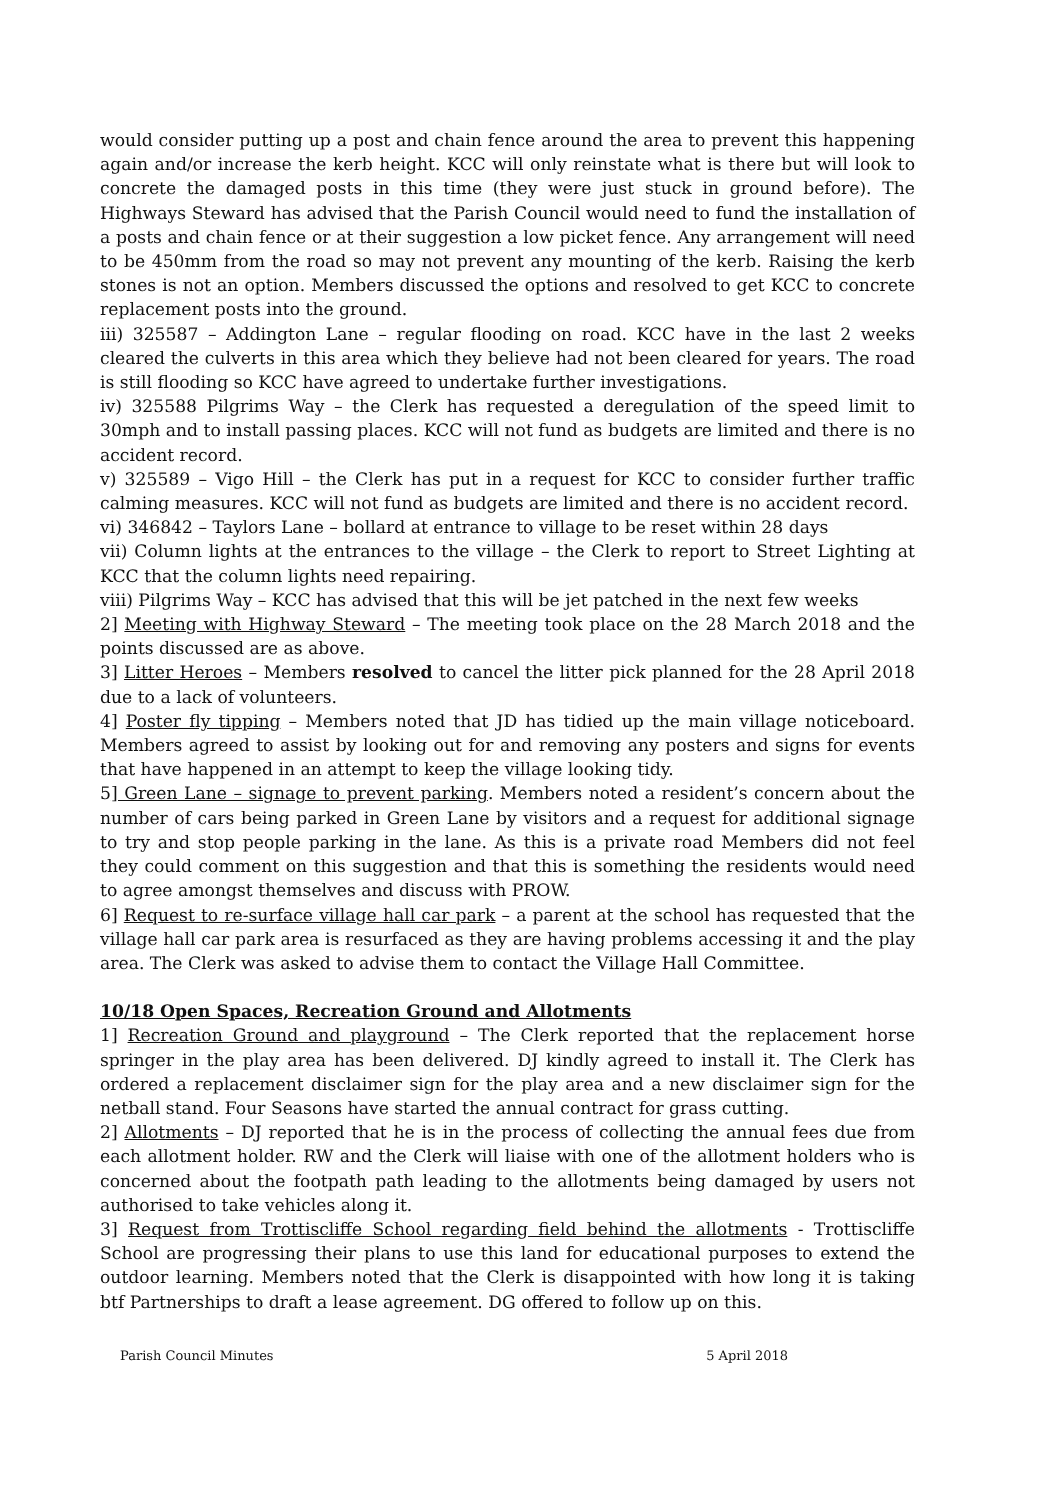would consider putting up a post and chain fence around the area to prevent this happening again and/or increase the kerb height. KCC will only reinstate what is there but will look to concrete the damaged posts in this time (they were just stuck in ground before). The Highways Steward has advised that the Parish Council would need to fund the installation of a posts and chain fence or at their suggestion a low picket fence. Any arrangement will need to be 450mm from the road so may not prevent any mounting of the kerb. Raising the kerb stones is not an option. Members discussed the options and resolved to get KCC to concrete replacement posts into the ground.
iii) 325587 – Addington Lane – regular flooding on road. KCC have in the last 2 weeks cleared the culverts in this area which they believe had not been cleared for years. The road is still flooding so KCC have agreed to undertake further investigations.
iv) 325588 Pilgrims Way – the Clerk has requested a deregulation of the speed limit to 30mph and to install passing places. KCC will not fund as budgets are limited and there is no accident record.
v) 325589 – Vigo Hill – the Clerk has put in a request for KCC to consider further traffic calming measures. KCC will not fund as budgets are limited and there is no accident record.
vi) 346842 – Taylors Lane – bollard at entrance to village to be reset within 28 days
vii) Column lights at the entrances to the village – the Clerk to report to Street Lighting at KCC that the column lights need repairing.
viii) Pilgrims Way – KCC has advised that this will be jet patched in the next few weeks
2] Meeting with Highway Steward – The meeting took place on the 28 March 2018 and the points discussed are as above.
3] Litter Heroes – Members resolved to cancel the litter pick planned for the 28 April 2018 due to a lack of volunteers.
4] Poster fly tipping – Members noted that JD has tidied up the main village noticeboard. Members agreed to assist by looking out for and removing any posters and signs for events that have happened in an attempt to keep the village looking tidy.
5] Green Lane – signage to prevent parking. Members noted a resident’s concern about the number of cars being parked in Green Lane by visitors and a request for additional signage to try and stop people parking in the lane. As this is a private road Members did not feel they could comment on this suggestion and that this is something the residents would need to agree amongst themselves and discuss with PROW.
6] Request to re-surface village hall car park – a parent at the school has requested that the village hall car park area is resurfaced as they are having problems accessing it and the play area. The Clerk was asked to advise them to contact the Village Hall Committee.
10/18 Open Spaces, Recreation Ground and Allotments
1] Recreation Ground and playground – The Clerk reported that the replacement horse springer in the play area has been delivered. DJ kindly agreed to install it. The Clerk has ordered a replacement disclaimer sign for the play area and a new disclaimer sign for the netball stand. Four Seasons have started the annual contract for grass cutting.
2] Allotments – DJ reported that he is in the process of collecting the annual fees due from each allotment holder. RW and the Clerk will liaise with one of the allotment holders who is concerned about the footpath path leading to the allotments being damaged by users not authorised to take vehicles along it.
3] Request from Trottiscliffe School regarding field behind the allotments - Trottiscliffe School are progressing their plans to use this land for educational purposes to extend the outdoor learning. Members noted that the Clerk is disappointed with how long it is taking btf Partnerships to draft a lease agreement. DG offered to follow up on this.
Parish Council Minutes 5 April 2018